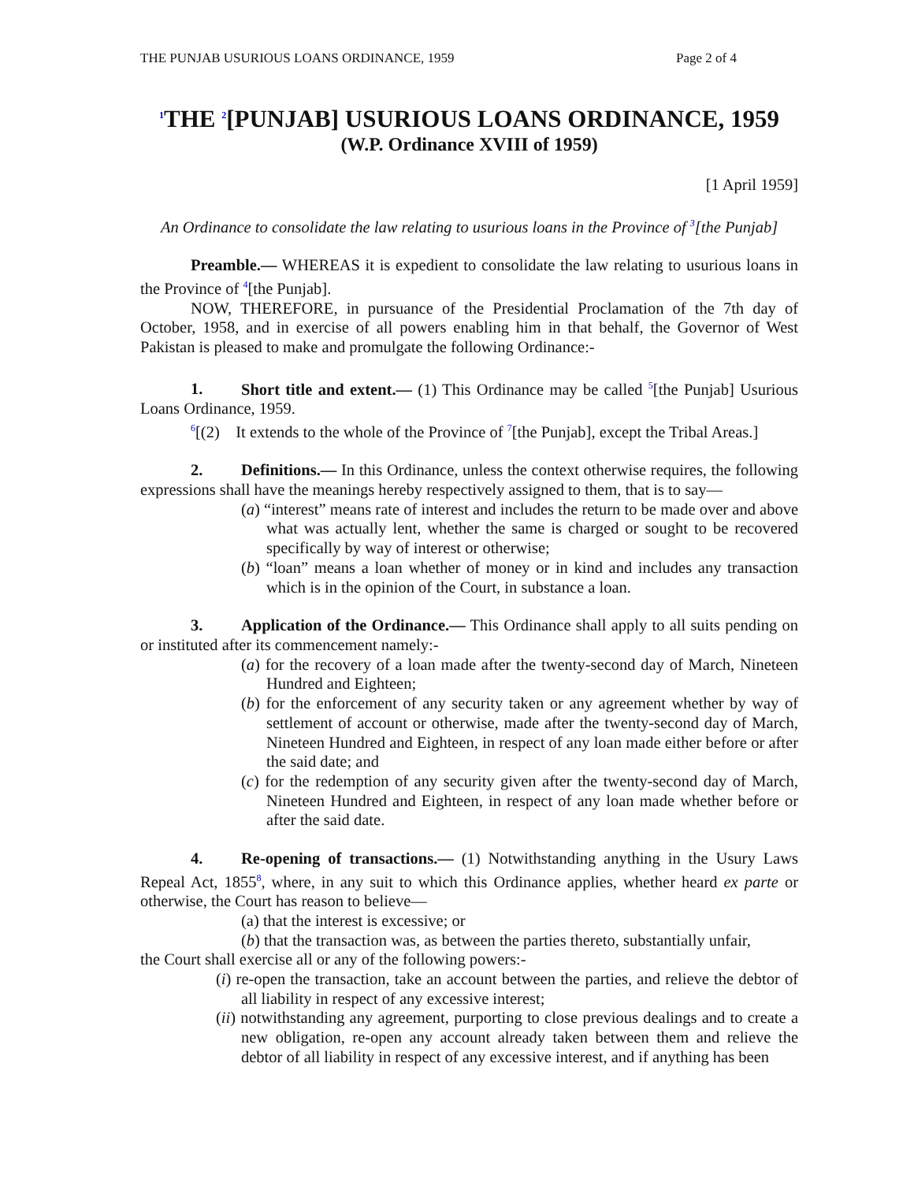THE PUNJAB USURIOUS LOANS ORDINANCE, 1959 Page 2 of 4
<sup>1</sup> THE <sup>2</sup>[PUNJAB] USURIOUS LOANS ORDINANCE, 1959
(W.P. Ordinance XVIII of 1959)
[1 April 1959]
An Ordinance to consolidate the law relating to usurious loans in the Province of <sup>3</sup>[the Punjab]
Preamble.— WHEREAS it is expedient to consolidate the law relating to usurious loans in the Province of <sup>4</sup>[the Punjab].
NOW, THEREFORE, in pursuance of the Presidential Proclamation of the 7th day of October, 1958, and in exercise of all powers enabling him in that behalf, the Governor of West Pakistan is pleased to make and promulgate the following Ordinance:-
1. Short title and extent.— (1) This Ordinance may be called <sup>5</sup>[the Punjab] Usurious Loans Ordinance, 1959.
<sup>6</sup> [(2) It extends to the whole of the Province of <sup>7</sup>[the Punjab], except the Tribal Areas.]
2. Definitions.— In this Ordinance, unless the context otherwise requires, the following expressions shall have the meanings hereby respectively assigned to them, that is to say—
(a) “interest” means rate of interest and includes the return to be made over and above what was actually lent, whether the same is charged or sought to be recovered specifically by way of interest or otherwise;
(b) “loan” means a loan whether of money or in kind and includes any transaction which is in the opinion of the Court, in substance a loan.
3. Application of the Ordinance.— This Ordinance shall apply to all suits pending on or instituted after its commencement namely:-
(a) for the recovery of a loan made after the twenty-second day of March, Nineteen Hundred and Eighteen;
(b) for the enforcement of any security taken or any agreement whether by way of settlement of account or otherwise, made after the twenty-second day of March, Nineteen Hundred and Eighteen, in respect of any loan made either before or after the said date; and
(c) for the redemption of any security given after the twenty-second day of March, Nineteen Hundred and Eighteen, in respect of any loan made whether before or after the said date.
4. Re-opening of transactions.— (1) Notwithstanding anything in the Usury Laws Repeal Act, 1855<sup>8</sup>, where, in any suit to which this Ordinance applies, whether heard ex parte or otherwise, the Court has reason to believe—
(a) that the interest is excessive; or
(b) that the transaction was, as between the parties thereto, substantially unfair,
the Court shall exercise all or any of the following powers:-
(i) re-open the transaction, take an account between the parties, and relieve the debtor of all liability in respect of any excessive interest;
(ii) notwithstanding any agreement, purporting to close previous dealings and to create a new obligation, re-open any account already taken between them and relieve the debtor of all liability in respect of any excessive interest, and if anything has been